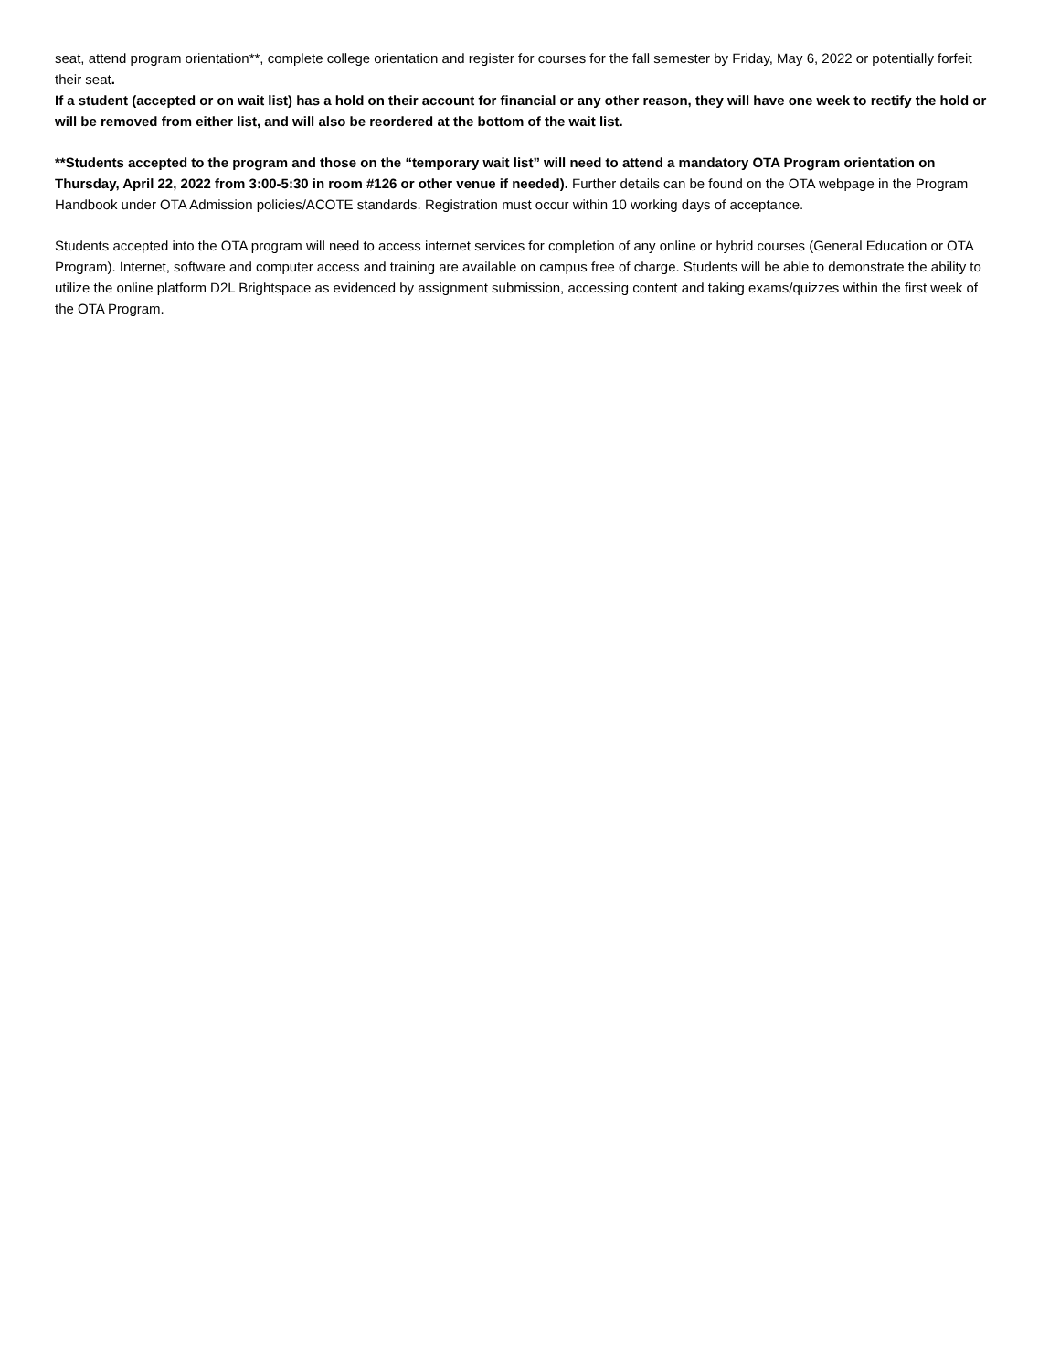seat, attend program orientation**, complete college orientation and register for courses for the fall semester by Friday, May 6, 2022 or potentially forfeit their seat.
If a student (accepted or on wait list) has a hold on their account for financial or any other reason, they will have one week to rectify the hold or will be removed from either list, and will also be reordered at the bottom of the wait list.
**Students accepted to the program and those on the “temporary wait list” will need to attend a mandatory OTA Program orientation on Thursday, April 22, 2022 from 3:00-5:30 in room #126 or other venue if needed). Further details can be found on the OTA webpage in the Program Handbook under OTA Admission policies/ACOTE standards. Registration must occur within 10 working days of acceptance.
Students accepted into the OTA program will need to access internet services for completion of any online or hybrid courses (General Education or OTA Program). Internet, software and computer access and training are available on campus free of charge. Students will be able to demonstrate the ability to utilize the online platform D2L Brightspace as evidenced by assignment submission, accessing content and taking exams/quizzes within the first week of the OTA Program.